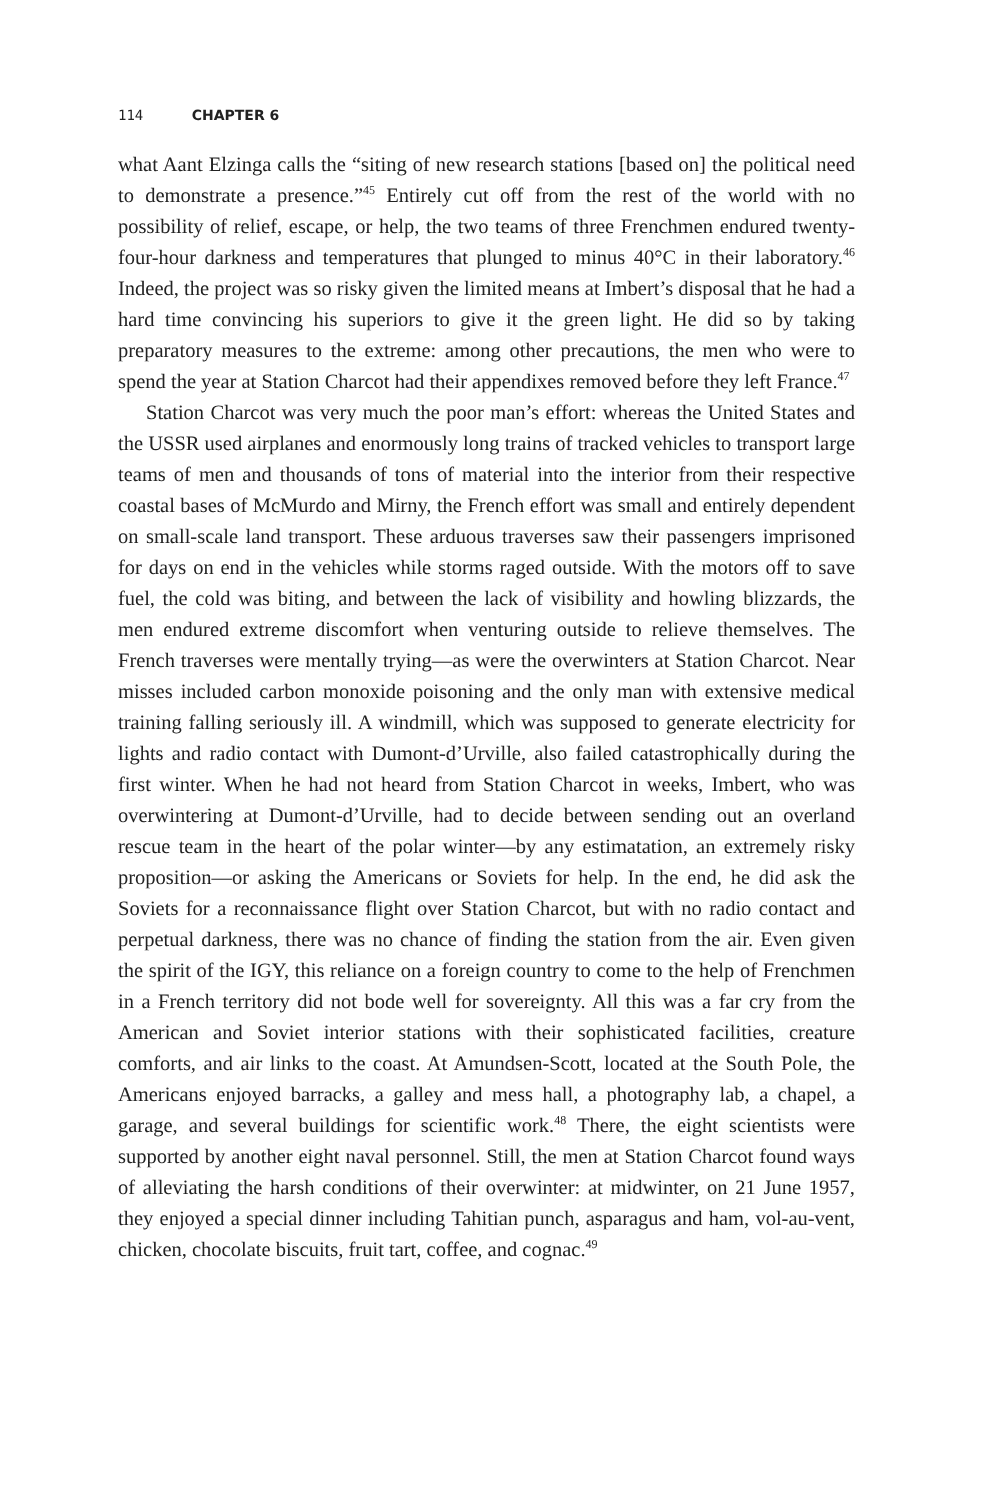114 CHAPTER 6
what Aant Elzinga calls the “siting of new research stations [based on] the political need to demonstrate a presence.”<sup>45</sup> Entirely cut off from the rest of the world with no possibility of relief, escape, or help, the two teams of three Frenchmen endured twenty-four-hour darkness and temperatures that plunged to minus 40°C in their laboratory.<sup>46</sup> Indeed, the project was so risky given the limited means at Imbert’s disposal that he had a hard time convincing his superiors to give it the green light. He did so by taking preparatory measures to the extreme: among other precautions, the men who were to spend the year at Station Charcot had their appendixes removed before they left France.<sup>47</sup>
Station Charcot was very much the poor man’s effort: whereas the United States and the USSR used airplanes and enormously long trains of tracked vehicles to transport large teams of men and thousands of tons of material into the interior from their respective coastal bases of McMurdo and Mirny, the French effort was small and entirely dependent on small-scale land transport. These arduous traverses saw their passengers imprisoned for days on end in the vehicles while storms raged outside. With the motors off to save fuel, the cold was biting, and between the lack of visibility and howling blizzards, the men endured extreme discomfort when venturing outside to relieve themselves. The French traverses were mentally trying—as were the overwinters at Station Charcot. Near misses included carbon monoxide poisoning and the only man with extensive medical training falling seriously ill. A windmill, which was supposed to generate electricity for lights and radio contact with Dumont-d’Urville, also failed catastrophically during the first winter. When he had not heard from Station Charcot in weeks, Imbert, who was overwintering at Dumont-d’Urville, had to decide between sending out an overland rescue team in the heart of the polar winter—by any estimatation, an extremely risky proposition—or asking the Americans or Soviets for help. In the end, he did ask the Soviets for a reconnaissance flight over Station Charcot, but with no radio contact and perpetual darkness, there was no chance of finding the station from the air. Even given the spirit of the IGY, this reliance on a foreign country to come to the help of Frenchmen in a French territory did not bode well for sovereignty. All this was a far cry from the American and Soviet interior stations with their sophisticated facilities, creature comforts, and air links to the coast. At Amundsen-Scott, located at the South Pole, the Americans enjoyed barracks, a galley and mess hall, a photography lab, a chapel, a garage, and several buildings for scientific work.<sup>48</sup> There, the eight scientists were supported by another eight naval personnel. Still, the men at Station Charcot found ways of alleviating the harsh conditions of their overwinter: at midwinter, on 21 June 1957, they enjoyed a special dinner including Tahitian punch, asparagus and ham, vol-au-vent, chicken, chocolate biscuits, fruit tart, coffee, and cognac.<sup>49</sup>